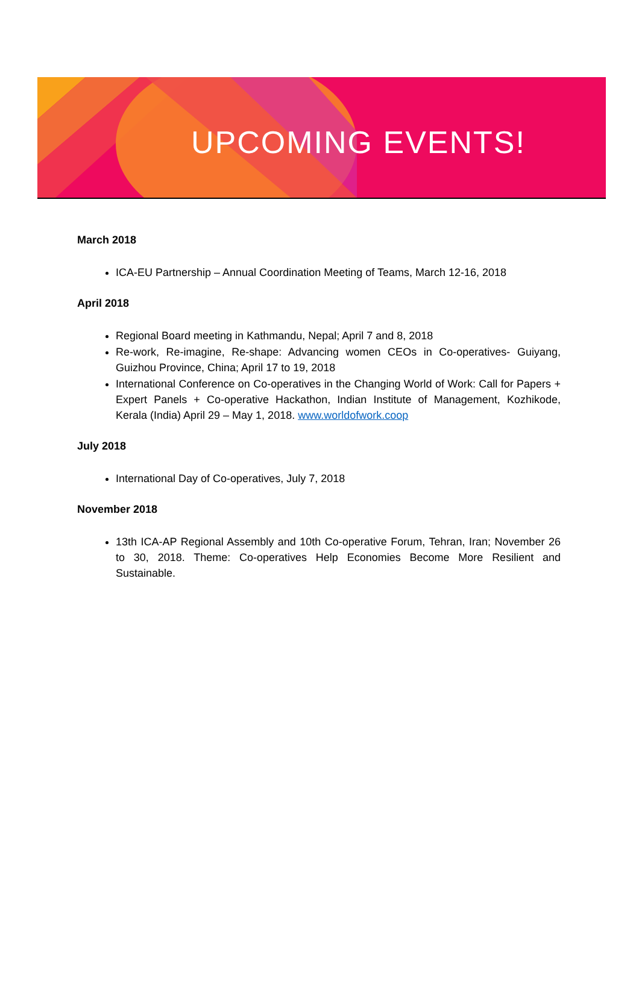UPCOMING EVENTS!
March 2018
ICA-EU Partnership – Annual Coordination Meeting of Teams, March 12-16, 2018
April 2018
Regional Board meeting in Kathmandu, Nepal; April 7 and 8, 2018
Re-work, Re-imagine, Re-shape: Advancing women CEOs in Co-operatives- Guiyang, Guizhou Province, China; April 17 to 19, 2018
International Conference on Co-operatives in the Changing World of Work: Call for Papers + Expert Panels + Co-operative Hackathon, Indian Institute of Management, Kozhikode, Kerala (India) April 29 – May 1, 2018. www.worldofwork.coop
July 2018
International Day of Co-operatives, July 7, 2018
November 2018
13th ICA-AP Regional Assembly and 10th Co-operative Forum, Tehran, Iran; November 26 to 30, 2018. Theme: Co-operatives Help Economies Become More Resilient and Sustainable.